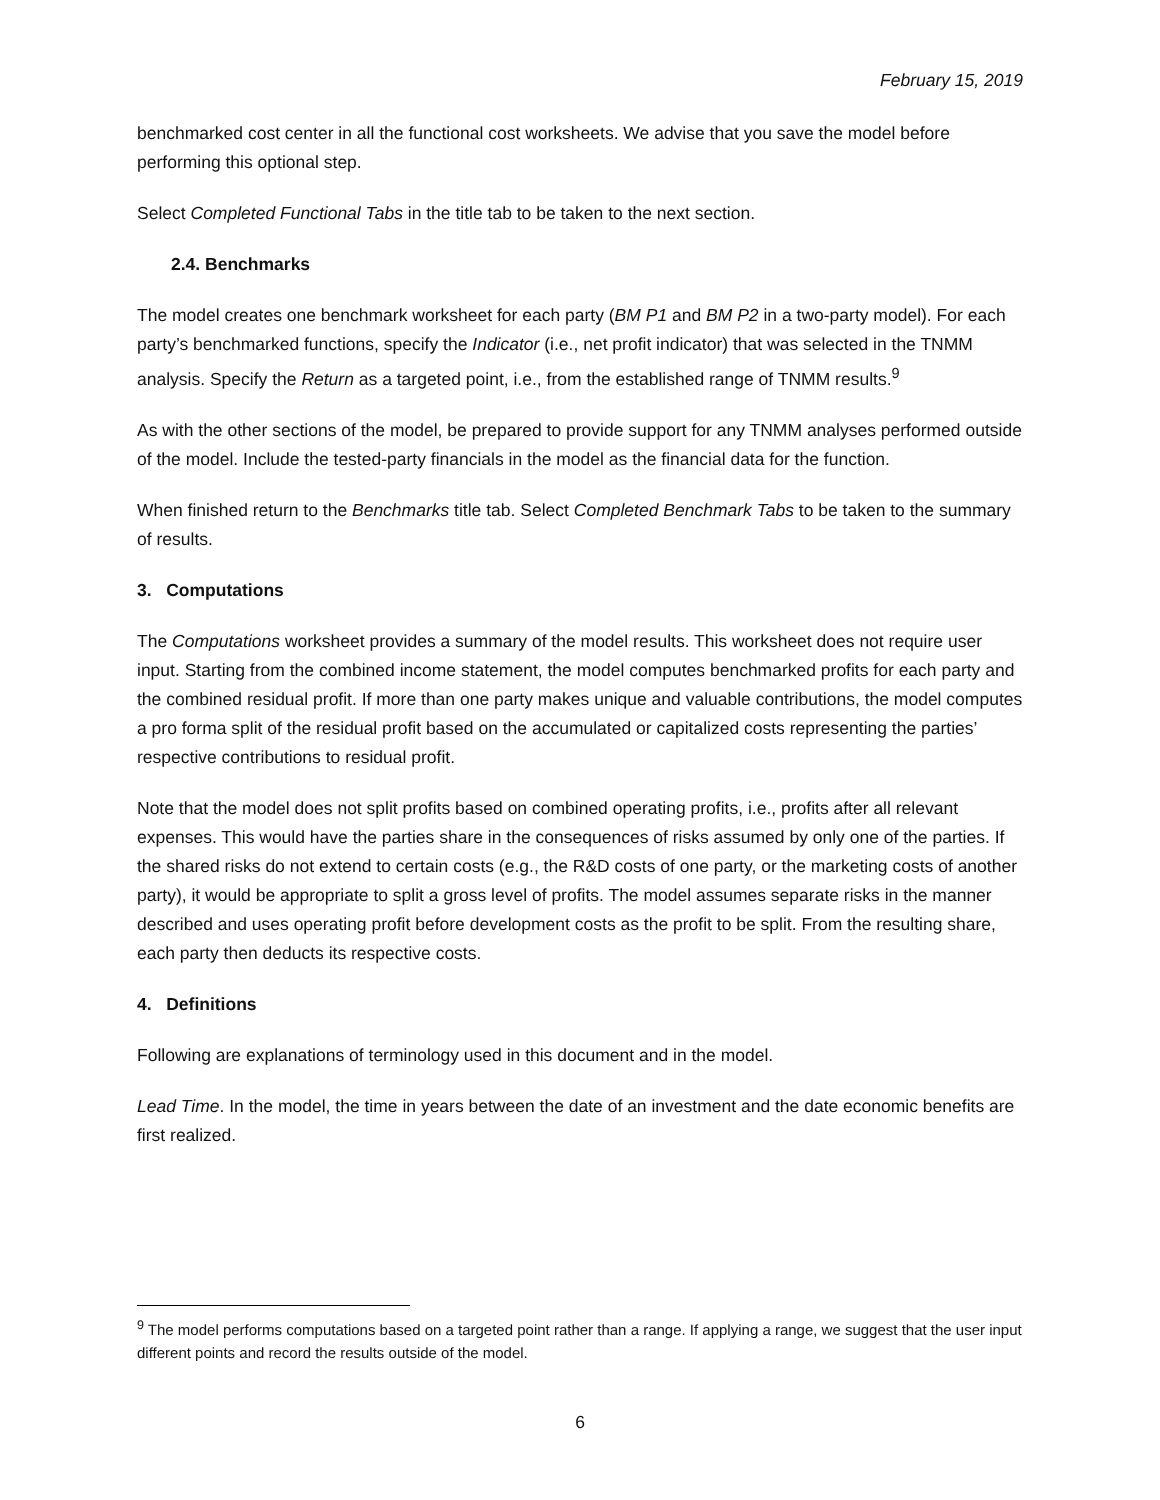February 15, 2019
benchmarked cost center in all the functional cost worksheets. We advise that you save the model before performing this optional step.
Select Completed Functional Tabs in the title tab to be taken to the next section.
2.4. Benchmarks
The model creates one benchmark worksheet for each party (BM P1 and BM P2 in a two-party model). For each party’s benchmarked functions, specify the Indicator (i.e., net profit indicator) that was selected in the TNMM analysis. Specify the Return as a targeted point, i.e., from the established range of TNMM results.<sup>9</sup>
As with the other sections of the model, be prepared to provide support for any TNMM analyses performed outside of the model. Include the tested-party financials in the model as the financial data for the function.
When finished return to the Benchmarks title tab. Select Completed Benchmark Tabs to be taken to the summary of results.
3. Computations
The Computations worksheet provides a summary of the model results. This worksheet does not require user input. Starting from the combined income statement, the model computes benchmarked profits for each party and the combined residual profit. If more than one party makes unique and valuable contributions, the model computes a pro forma split of the residual profit based on the accumulated or capitalized costs representing the parties’ respective contributions to residual profit.
Note that the model does not split profits based on combined operating profits, i.e., profits after all relevant expenses. This would have the parties share in the consequences of risks assumed by only one of the parties. If the shared risks do not extend to certain costs (e.g., the R&D costs of one party, or the marketing costs of another party), it would be appropriate to split a gross level of profits. The model assumes separate risks in the manner described and uses operating profit before development costs as the profit to be split. From the resulting share, each party then deducts its respective costs.
4. Definitions
Following are explanations of terminology used in this document and in the model.
Lead Time. In the model, the time in years between the date of an investment and the date economic benefits are first realized.
<sup>9</sup> The model performs computations based on a targeted point rather than a range. If applying a range, we suggest that the user input different points and record the results outside of the model.
6